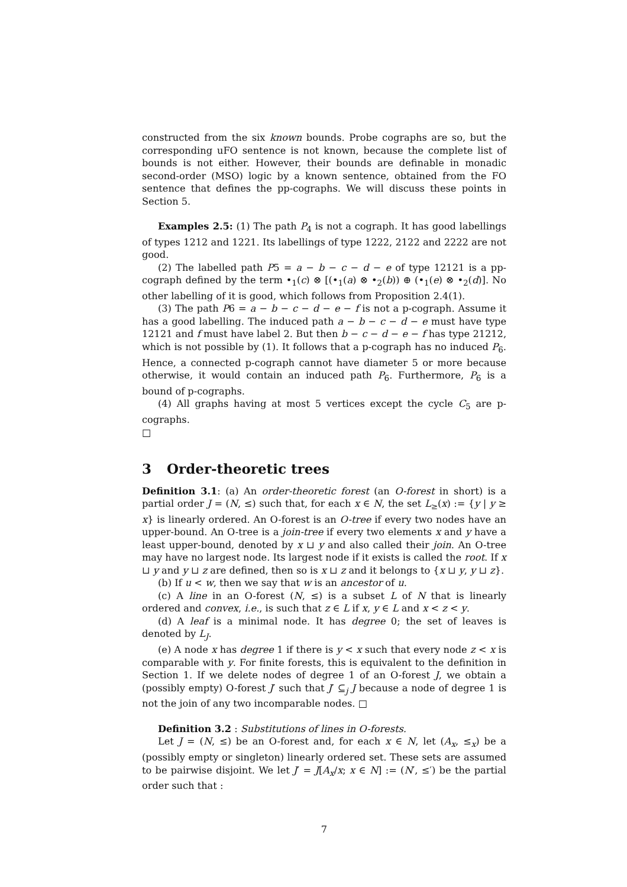constructed from the six known bounds. Probe cographs are so, but the corresponding uFO sentence is not known, because the complete list of bounds is not either. However, their bounds are definable in monadic second-order (MSO) logic by a known sentence, obtained from the FO sentence that defines the pp-cographs. We will discuss these points in Section 5.
Examples 2.5: (1) The path P<sub>4</sub> is not a cograph. It has good labellings of types 1212 and 1221. Its labellings of type 1222, 2122 and 2222 are not good.
(2) The labelled path P5 = a − b − c − d − e of type 12121 is a pp-cograph defined by the term •<sub>1</sub>(c) ⊗ [(•<sub>1</sub>(a) ⊗ •<sub>2</sub>(b)) ⊕ (•<sub>1</sub>(e) ⊗ •<sub>2</sub>(d)]. No other labelling of it is good, which follows from Proposition 2.4(1).
(3) The path P6 = a − b − c − d − e − f is not a p-cograph. Assume it has a good labelling. The induced path a − b − c − d − e must have type 12121 and f must have label 2. But then b − c − d − e − f has type 21212, which is not possible by (1). It follows that a p-cograph has no induced P<sub>6</sub>. Hence, a connected p-cograph cannot have diameter 5 or more because otherwise, it would contain an induced path P<sub>6</sub>. Furthermore, P<sub>6</sub> is a bound of p-cographs.
(4) All graphs having at most 5 vertices except the cycle C<sub>5</sub> are p-cographs.
□
3 Order-theoretic trees
Definition 3.1: (a) An order-theoretic forest (an O-forest in short) is a partial order J = (N, ≤) such that, for each x ∈ N, the set L<sub>≥</sub>(x) := {y | y ≥ x} is linearly ordered. An O-forest is an O-tree if every two nodes have an upper-bound. An O-tree is a join-tree if every two elements x and y have a least upper-bound, denoted by x ⊔ y and also called their join. An O-tree may have no largest node. Its largest node if it exists is called the root. If x ⊔ y and y ⊔ z are defined, then so is x ⊔ z and it belongs to {x ⊔ y, y ⊔ z}.
(b) If u < w, then we say that w is an ancestor of u.
(c) A line in an O-forest (N, ≤) is a subset L of N that is linearly ordered and convex, i.e., is such that z ∈ L if x, y ∈ L and x < z < y.
(d) A leaf is a minimal node. It has degree 0; the set of leaves is denoted by L<sub>J</sub>.
(e) A node x has degree 1 if there is y < x such that every node z < x is comparable with y. For finite forests, this is equivalent to the definition in Section 1. If we delete nodes of degree 1 of an O-forest J, we obtain a (possibly empty) O-forest J′ such that J′ ⊆<sub>j</sub> J because a node of degree 1 is not the join of any two incomparable nodes. □
Definition 3.2 : Substitutions of lines in O-forests.
Let J = (N, ≤) be an O-forest and, for each x ∈ N, let (A<sub>x</sub>, ≤<sub>x</sub>) be a (possibly empty or singleton) linearly ordered set. These sets are assumed to be pairwise disjoint. We let J′ = J[A<sub>x</sub>/x; x ∈ N] := (N′, ≤′) be the partial order such that :
7